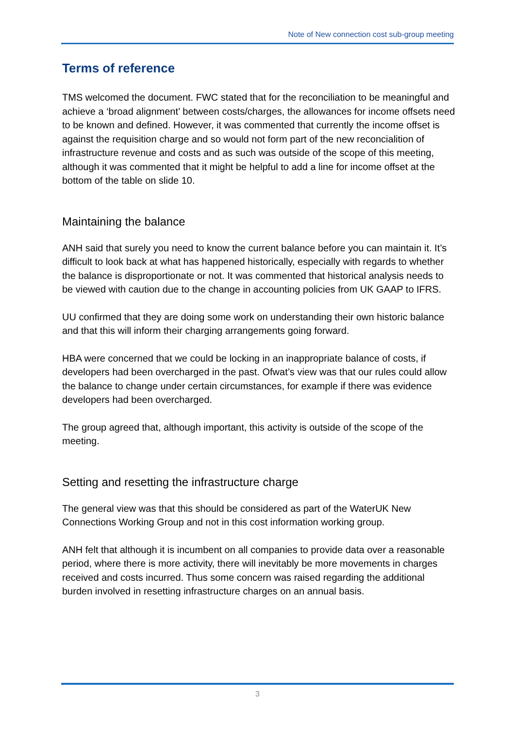Note of New connection cost sub-group meeting
Terms of reference
TMS welcomed the document. FWC stated that for the reconciliation to be meaningful and achieve a ‘broad alignment’ between costs/charges, the allowances for income offsets need to be known and defined. However, it was commented that currently the income offset is against the requisition charge and so would not form part of the new reconcialition of infrastructure revenue and costs and as such was outside of the scope of this meeting, although it was commented that it might be helpful to add a line for income offset at the bottom of the table on slide 10.
Maintaining the balance
ANH said that surely you need to know the current balance before you can maintain it. It’s difficult to look back at what has happened historically, especially with regards to whether the balance is disproportionate or not. It was commented that historical analysis needs to be viewed with caution due to the change in accounting policies from UK GAAP to IFRS.
UU confirmed that they are doing some work on understanding their own historic balance and that this will inform their charging arrangements going forward.
HBA were concerned that we could be locking in an inappropriate balance of costs, if developers had been overcharged in the past. Ofwat’s view was that our rules could allow the balance to change under certain circumstances, for example if there was evidence developers had been overcharged.
The group agreed that, although important, this activity is outside of the scope of the meeting.
Setting and resetting the infrastructure charge
The general view was that this should be considered as part of the WaterUK New Connections Working Group and not in this cost information working group.
ANH felt that although it is incumbent on all companies to provide data over a reasonable period, where there is more activity, there will inevitably be more movements in charges received and costs incurred. Thus some concern was raised regarding the additional burden involved in resetting infrastructure charges on an annual basis.
3